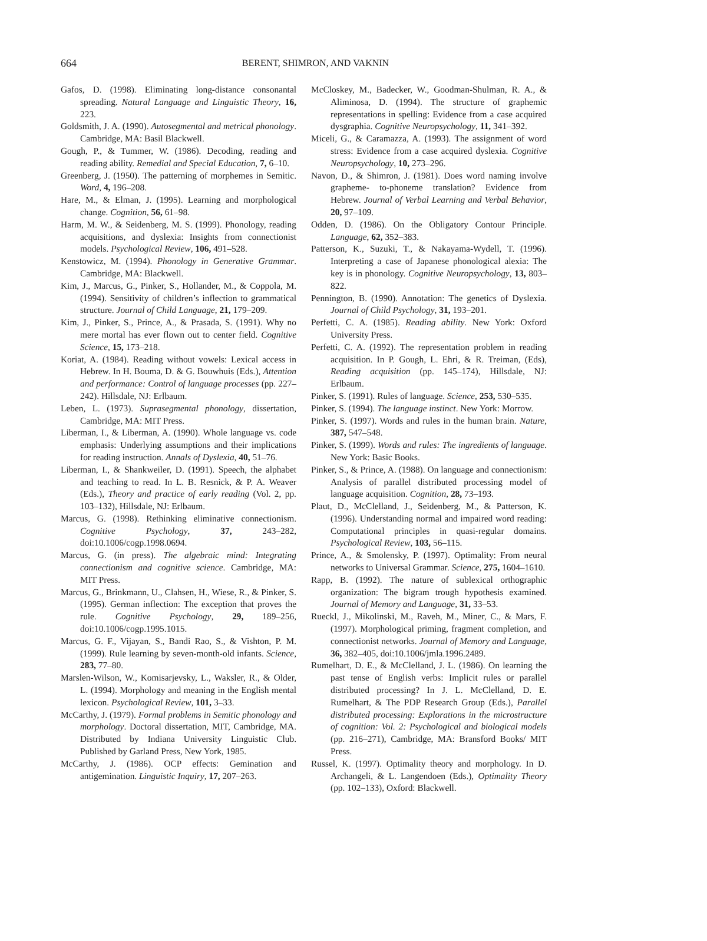664
BERENT, SHIMRON, AND VAKNIN
Gafos, D. (1998). Eliminating long-distance consonantal spreading. Natural Language and Linguistic Theory, 16, 223.
Goldsmith, J. A. (1990). Autosegmental and metrical phonology. Cambridge, MA: Basil Blackwell.
Gough, P., & Tummer, W. (1986). Decoding, reading and reading ability. Remedial and Special Education, 7, 6–10.
Greenberg, J. (1950). The patterning of morphemes in Semitic. Word, 4, 196–208.
Hare, M., & Elman, J. (1995). Learning and morphological change. Cognition, 56, 61–98.
Harm, M. W., & Seidenberg, M. S. (1999). Phonology, reading acquisitions, and dyslexia: Insights from connectionist models. Psychological Review, 106, 491–528.
Kenstowicz, M. (1994). Phonology in Generative Grammar. Cambridge, MA: Blackwell.
Kim, J., Marcus, G., Pinker, S., Hollander, M., & Coppola, M. (1994). Sensitivity of children’s inflection to grammatical structure. Journal of Child Language, 21, 179–209.
Kim, J., Pinker, S., Prince, A., & Prasada, S. (1991). Why no mere mortal has ever flown out to center field. Cognitive Science, 15, 173–218.
Koriat, A. (1984). Reading without vowels: Lexical access in Hebrew. In H. Bouma, D. & G. Bouwhuis (Eds.), Attention and performance: Control of language processes (pp. 227–242). Hillsdale, NJ: Erlbaum.
Leben, L. (1973). Suprasegmental phonology, dissertation, Cambridge, MA: MIT Press.
Liberman, I., & Liberman, A. (1990). Whole language vs. code emphasis: Underlying assumptions and their implications for reading instruction. Annals of Dyslexia, 40, 51–76.
Liberman, I., & Shankweiler, D. (1991). Speech, the alphabet and teaching to read. In L. B. Resnick, & P. A. Weaver (Eds.), Theory and practice of early reading (Vol. 2, pp. 103–132), Hillsdale, NJ: Erlbaum.
Marcus, G. (1998). Rethinking eliminative connectionism. Cognitive Psychology, 37, 243–282, doi:10.1006/cogp.1998.0694.
Marcus, G. (in press). The algebraic mind: Integrating connectionism and cognitive science. Cambridge, MA: MIT Press.
Marcus, G., Brinkmann, U., Clahsen, H., Wiese, R., & Pinker, S. (1995). German inflection: The exception that proves the rule. Cognitive Psychology, 29, 189–256, doi:10.1006/cogp.1995.1015.
Marcus, G. F., Vijayan, S., Bandi Rao, S., & Vishton, P. M. (1999). Rule learning by seven-month-old infants. Science, 283, 77–80.
Marslen-Wilson, W., Komisarjevsky, L., Waksler, R., & Older, L. (1994). Morphology and meaning in the English mental lexicon. Psychological Review, 101, 3–33.
McCarthy, J. (1979). Formal problems in Semitic phonology and morphology. Doctoral dissertation, MIT, Cambridge, MA. Distributed by Indiana University Linguistic Club. Published by Garland Press, New York, 1985.
McCarthy, J. (1986). OCP effects: Gemination and antigemination. Linguistic Inquiry, 17, 207–263.
McCloskey, M., Badecker, W., Goodman-Shulman, R. A., & Aliminosa, D. (1994). The structure of graphemic representations in spelling: Evidence from a case acquired dysgraphia. Cognitive Neuropsychology, 11, 341–392.
Miceli, G., & Caramazza, A. (1993). The assignment of word stress: Evidence from a case acquired dyslexia. Cognitive Neuropsychology, 10, 273–296.
Navon, D., & Shimron, J. (1981). Does word naming involve grapheme- to-phoneme translation? Evidence from Hebrew. Journal of Verbal Learning and Verbal Behavior, 20, 97–109.
Odden, D. (1986). On the Obligatory Contour Principle. Language, 62, 352–383.
Patterson, K., Suzuki, T., & Nakayama-Wydell, T. (1996). Interpreting a case of Japanese phonological alexia: The key is in phonology. Cognitive Neuropsychology, 13, 803–822.
Pennington, B. (1990). Annotation: The genetics of Dyslexia. Journal of Child Psychology, 31, 193–201.
Perfetti, C. A. (1985). Reading ability. New York: Oxford University Press.
Perfetti, C. A. (1992). The representation problem in reading acquisition. In P. Gough, L. Ehri, & R. Treiman, (Eds), Reading acquisition (pp. 145–174), Hillsdale, NJ: Erlbaum.
Pinker, S. (1991). Rules of language. Science, 253, 530–535.
Pinker, S. (1994). The language instinct. New York: Morrow.
Pinker, S. (1997). Words and rules in the human brain. Nature, 387, 547–548.
Pinker, S. (1999). Words and rules: The ingredients of language. New York: Basic Books.
Pinker, S., & Prince, A. (1988). On language and connectionism: Analysis of parallel distributed processing model of language acquisition. Cognition, 28, 73–193.
Plaut, D., McClelland, J., Seidenberg, M., & Patterson, K. (1996). Understanding normal and impaired word reading: Computational principles in quasi-regular domains. Psychological Review, 103, 56–115.
Prince, A., & Smolensky, P. (1997). Optimality: From neural networks to Universal Grammar. Science, 275, 1604–1610.
Rapp, B. (1992). The nature of sublexical orthographic organization: The bigram trough hypothesis examined. Journal of Memory and Language, 31, 33–53.
Rueckl, J., Mikolinski, M., Raveh, M., Miner, C., & Mars, F. (1997). Morphological priming, fragment completion, and connectionist networks. Journal of Memory and Language, 36, 382–405, doi:10.1006/jmla.1996.2489.
Rumelhart, D. E., & McClelland, J. L. (1986). On learning the past tense of English verbs: Implicit rules or parallel distributed processing? In J. L. McClelland, D. E. Rumelhart, & The PDP Research Group (Eds.), Parallel distributed processing: Explorations in the microstructure of cognition: Vol. 2: Psychological and biological models (pp. 216–271), Cambridge, MA: Bransford Books/ MIT Press.
Russel, K. (1997). Optimality theory and morphology. In D. Archangeli, & L. Langendoen (Eds.), Optimality Theory (pp. 102–133), Oxford: Blackwell.